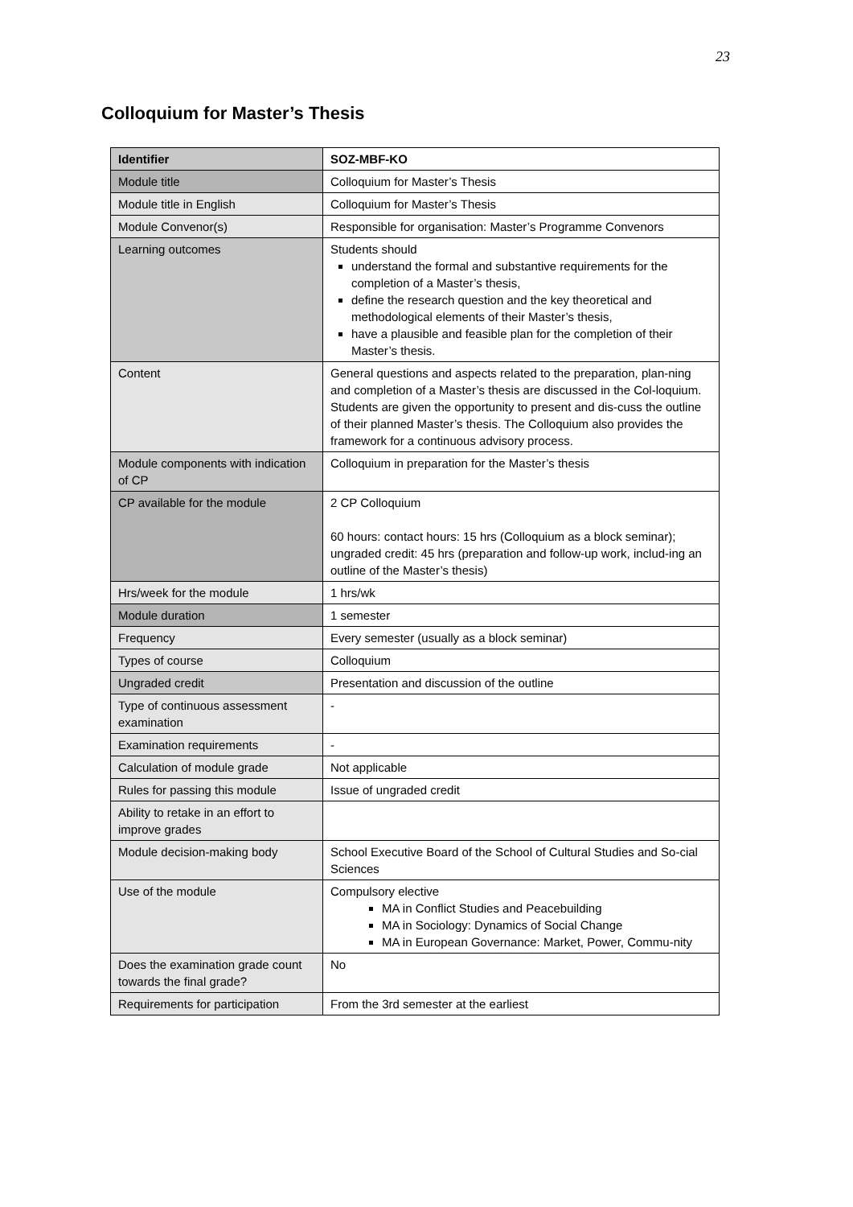23
Colloquium for Master’s Thesis
| Identifier | SOZ-MBF-KO |
| Module title | Colloquium for Master’s Thesis |
| Module title in English | Colloquium for Master’s Thesis |
| Module Convenor(s) | Responsible for organisation: Master’s Programme Convenors |
| Learning outcomes | Students should understand the formal and substantive requirements for the completion of a Master’s thesis, define the research question and the key theoretical and methodological elements of their Master’s thesis, have a plausible and feasible plan for the completion of their Master’s thesis. |
| Content | General questions and aspects related to the preparation, plan-ning and completion of a Master’s thesis are discussed in the Col-loquium. Students are given the opportunity to present and dis-cuss the outline of their planned Master’s thesis. The Colloquium also provides the framework for a continuous advisory process. |
| Module components with indication of CP | Colloquium in preparation for the Master’s thesis |
| CP available for the module | 2 CP Colloquium 60 hours: contact hours: 15 hrs (Colloquium as a block seminar); ungraded credit: 45 hrs (preparation and follow-up work, includ-ing an outline of the Master’s thesis) |
| Hrs/week for the module | 1 hrs/wk |
| Module duration | 1 semester |
| Frequency | Every semester (usually as a block seminar) |
| Types of course | Colloquium |
| Ungraded credit | Presentation and discussion of the outline |
| Type of continuous assessment examination | - |
| Examination requirements | - |
| Calculation of module grade | Not applicable |
| Rules for passing this module | Issue of ungraded credit |
| Ability to retake in an effort to improve grades | |
| Module decision-making body | School Executive Board of the School of Cultural Studies and So-cial Sciences |
| Use of the module | Compulsory elective MA in Conflict Studies and Peacebuilding MA in Sociology: Dynamics of Social Change MA in European Governance: Market, Power, Commu-nity |
| Does the examination grade count towards the final grade? | No |
| Requirements for participation | From the 3rd semester at the earliest |